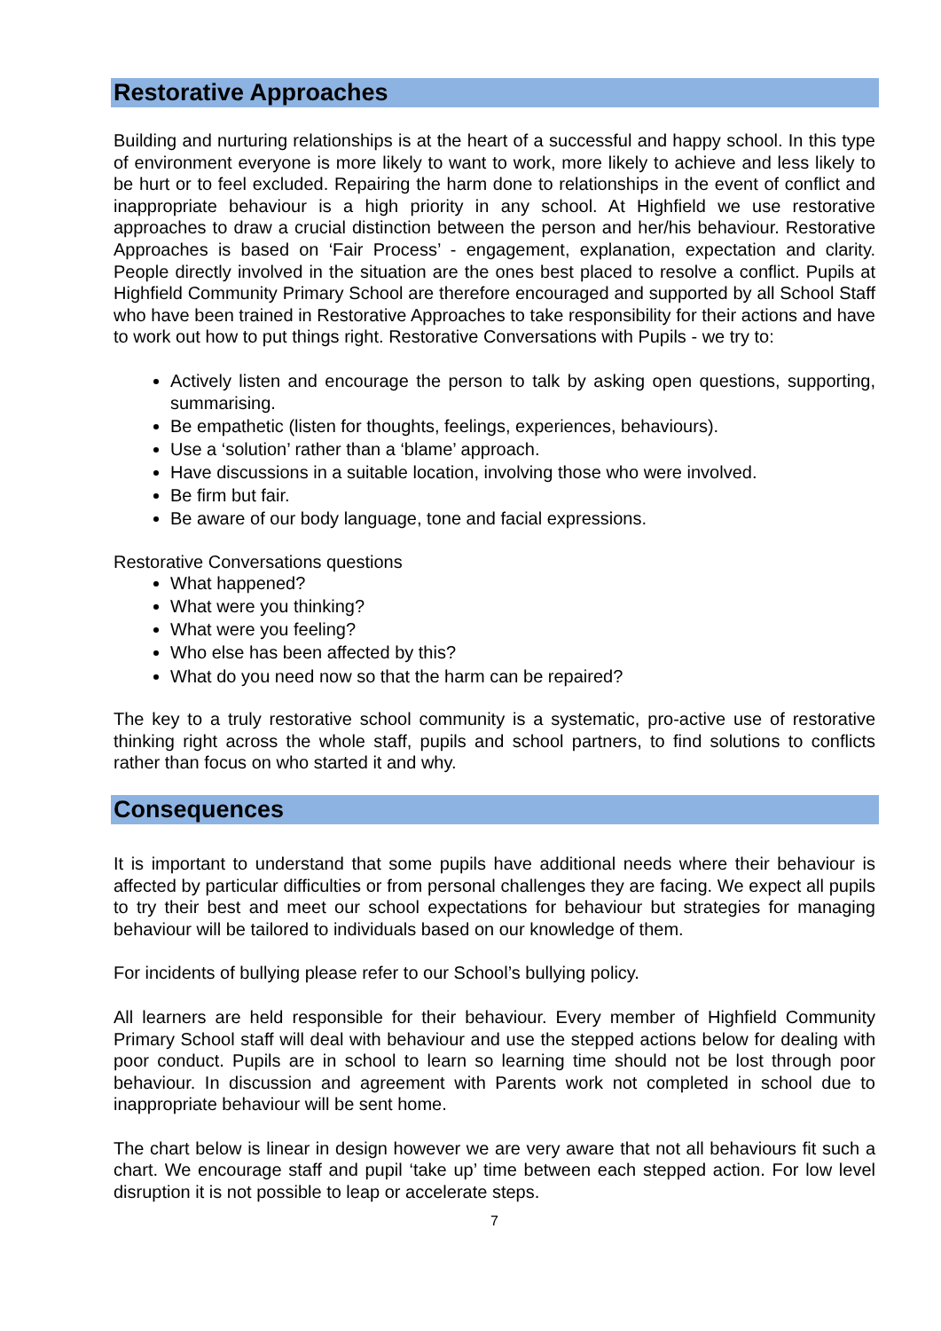Restorative Approaches
Building and nurturing relationships is at the heart of a successful and happy school. In this type of environment everyone is more likely to want to work, more likely to achieve and less likely to be hurt or to feel excluded. Repairing the harm done to relationships in the event of conflict and inappropriate behaviour is a high priority in any school. At Highfield we use restorative approaches to draw a crucial distinction between the person and her/his behaviour. Restorative Approaches is based on ‘Fair Process’ - engagement, explanation, expectation and clarity. People directly involved in the situation are the ones best placed to resolve a conflict. Pupils at Highfield Community Primary School are therefore encouraged and supported by all School Staff who have been trained in Restorative Approaches to take responsibility for their actions and have to work out how to put things right. Restorative Conversations with Pupils - we try to:
Actively listen and encourage the person to talk by asking open questions, supporting, summarising.
Be empathetic (listen for thoughts, feelings, experiences, behaviours).
Use a ‘solution’ rather than a ‘blame’ approach.
Have discussions in a suitable location, involving those who were involved.
Be firm but fair.
Be aware of our body language, tone and facial expressions.
Restorative Conversations questions
What happened?
What were you thinking?
What were you feeling?
Who else has been affected by this?
What do you need now so that the harm can be repaired?
The key to a truly restorative school community is a systematic, pro-active use of restorative thinking right across the whole staff, pupils and school partners, to find solutions to conflicts rather than focus on who started it and why.
Consequences
It is important to understand that some pupils have additional needs where their behaviour is affected by particular difficulties or from personal challenges they are facing. We expect all pupils to try their best and meet our school expectations for behaviour but strategies for managing behaviour will be tailored to individuals based on our knowledge of them.
For incidents of bullying please refer to our School’s bullying policy.
All learners are held responsible for their behaviour. Every member of Highfield Community Primary School staff will deal with behaviour and use the stepped actions below for dealing with poor conduct. Pupils are in school to learn so learning time should not be lost through poor behaviour. In discussion and agreement with Parents work not completed in school due to inappropriate behaviour will be sent home.
The chart below is linear in design however we are very aware that not all behaviours fit such a chart. We encourage staff and pupil ‘take up’ time between each stepped action. For low level disruption it is not possible to leap or accelerate steps.
7